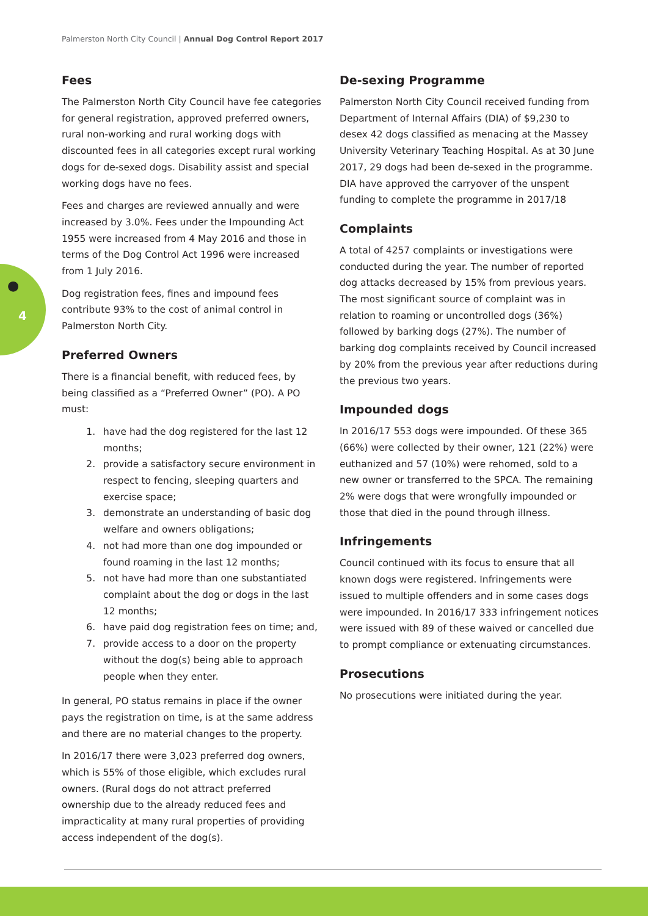Palmerston North City Council | Annual Dog Control Report 2017
●
4
Fees
The Palmerston North City Council have fee categories for general registration, approved preferred owners, rural non-working and rural working dogs with discounted fees in all categories except rural working dogs for de-sexed dogs. Disability assist and special working dogs have no fees.
Fees and charges are reviewed annually and were increased by 3.0%. Fees under the Impounding Act 1955 were increased from 4 May 2016 and those in terms of the Dog Control Act 1996 were increased from 1 July 2016.
Dog registration fees, fines and impound fees contribute 93% to the cost of animal control in Palmerston North City.
Preferred Owners
There is a financial benefit, with reduced fees, by being classified as a “Preferred Owner” (PO). A PO must:
1. have had the dog registered for the last 12 months;
2. provide a satisfactory secure environment in respect to fencing, sleeping quarters and exercise space;
3. demonstrate an understanding of basic dog welfare and owners obligations;
4. not had more than one dog impounded or found roaming in the last 12 months;
5. not have had more than one substantiated complaint about the dog or dogs in the last 12 months;
6. have paid dog registration fees on time; and,
7. provide access to a door on the property without the dog(s) being able to approach people when they enter.
In general, PO status remains in place if the owner pays the registration on time, is at the same address and there are no material changes to the property.
In 2016/17 there were 3,023 preferred dog owners, which is 55% of those eligible, which excludes rural owners. (Rural dogs do not attract preferred ownership due to the already reduced fees and impracticality at many rural properties of providing access independent of the dog(s).
De-sexing Programme
Palmerston North City Council received funding from Department of Internal Affairs (DIA) of $9,230 to desex 42 dogs classified as menacing at the Massey University Veterinary Teaching Hospital. As at 30 June 2017, 29 dogs had been de-sexed in the programme. DIA have approved the carryover of the unspent funding to complete the programme in 2017/18
Complaints
A total of 4257 complaints or investigations were conducted during the year. The number of reported dog attacks decreased by 15% from previous years. The most significant source of complaint was in relation to roaming or uncontrolled dogs (36%) followed by barking dogs (27%). The number of barking dog complaints received by Council increased by 20% from the previous year after reductions during the previous two years.
Impounded dogs
In 2016/17 553 dogs were impounded. Of these 365 (66%) were collected by their owner, 121 (22%) were euthanized and 57 (10%) were rehomed, sold to a new owner or transferred to the SPCA. The remaining 2% were dogs that were wrongfully impounded or those that died in the pound through illness.
Infringements
Council continued with its focus to ensure that all known dogs were registered. Infringements were issued to multiple offenders and in some cases dogs were impounded. In 2016/17 333 infringement notices were issued with 89 of these waived or cancelled due to prompt compliance or extenuating circumstances.
Prosecutions
No prosecutions were initiated during the year.